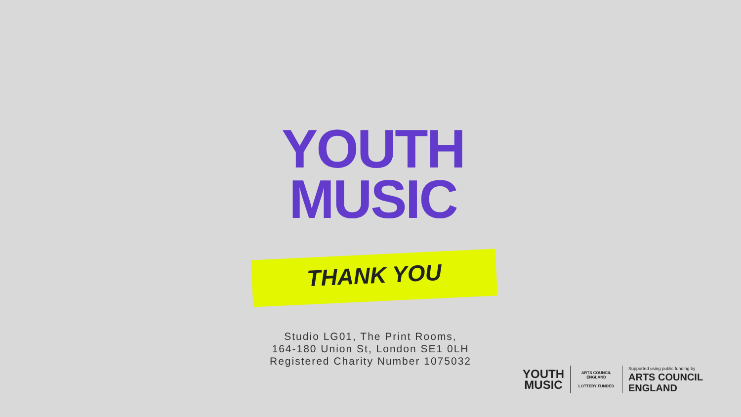YOUTH
MUSIC
THANK YOU
Studio LG01, The Print Rooms,
164-180 Union St, London SE1 0LH
Registered Charity Number 1075032
YOUTH
MUSIC
ARTS COUNCIL ENGLAND
LOTTERY FUNDED
Supported using public funding by
ARTS COUNCIL
ENGLAND